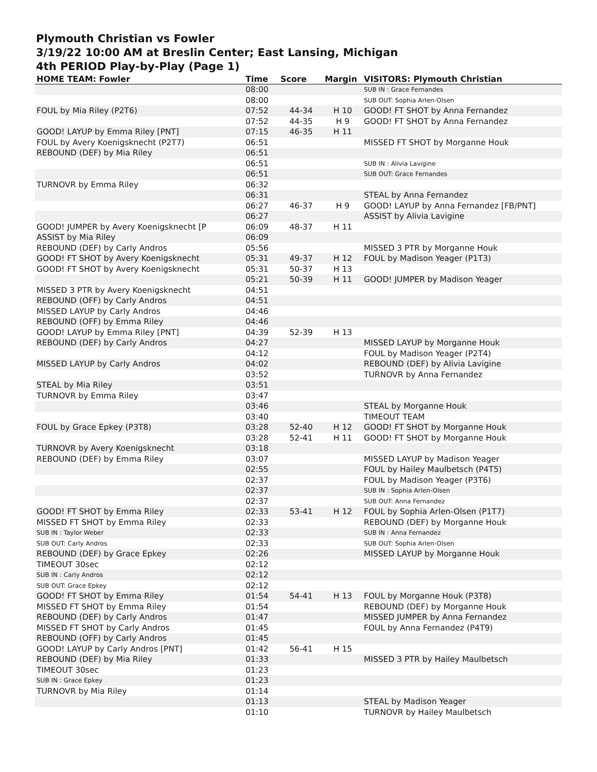Plymouth Christian vs Fowler
3/19/22 10:00 AM at Breslin Center; East Lansing, Michigan
4th PERIOD Play-by-Play (Page 1)
| HOME TEAM: Fowler | Time | Score | Margin | VISITORS: Plymouth Christian |
| --- | --- | --- | --- | --- |
| | 08:00 | | | SUB IN : Grace Fernandes |
| | 08:00 | | | SUB OUT: Sophia Arlen-Olsen |
| FOUL by Mia Riley (P2T6) | 07:52 | 44-34 | H 10 | GOOD! FT SHOT by Anna Fernandez |
| | 07:52 | 44-35 | H 9 | GOOD! FT SHOT by Anna Fernandez |
| GOOD! LAYUP by Emma Riley [PNT] | 07:15 | 46-35 | H 11 | |
| FOUL by Avery Koenigsknecht (P2T7) | 06:51 | | | MISSED FT SHOT by Morganne Houk |
| REBOUND (DEF) by Mia Riley | 06:51 | | | |
| | 06:51 | | | SUB IN : Alivia Lavigine |
| | 06:51 | | | SUB OUT: Grace Fernandes |
| TURNOVR by Emma Riley | 06:32 | | | |
| | 06:31 | | | STEAL by Anna Fernandez |
| | 06:27 | 46-37 | H 9 | GOOD! LAYUP by Anna Fernandez [FB/PNT] |
| | 06:27 | | | ASSIST by Alivia Lavigine |
| GOOD! JUMPER by Avery Koenigsknecht [P | 06:09 | 48-37 | H 11 | |
| ASSIST by Mia Riley | 06:09 | | | |
| REBOUND (DEF) by Carly Andros | 05:56 | | | MISSED 3 PTR by Morganne Houk |
| GOOD! FT SHOT by Avery Koenigsknecht | 05:31 | 49-37 | H 12 | FOUL by Madison Yeager (P1T3) |
| GOOD! FT SHOT by Avery Koenigsknecht | 05:31 | 50-37 | H 13 | |
| | 05:21 | 50-39 | H 11 | GOOD! JUMPER by Madison Yeager |
| MISSED 3 PTR by Avery Koenigsknecht | 04:51 | | | |
| REBOUND (OFF) by Carly Andros | 04:51 | | | |
| MISSED LAYUP by Carly Andros | 04:46 | | | |
| REBOUND (OFF) by Emma Riley | 04:46 | | | |
| GOOD! LAYUP by Emma Riley [PNT] | 04:39 | 52-39 | H 13 | |
| REBOUND (DEF) by Carly Andros | 04:27 | | | MISSED LAYUP by Morganne Houk |
| | 04:12 | | | FOUL by Madison Yeager (P2T4) |
| MISSED LAYUP by Carly Andros | 04:02 | | | REBOUND (DEF) by Alivia Lavigine |
| | 03:52 | | | TURNOVR by Anna Fernandez |
| STEAL by Mia Riley | 03:51 | | | |
| TURNOVR by Emma Riley | 03:47 | | | |
| | 03:46 | | | STEAL by Morganne Houk |
| | 03:40 | | | TIMEOUT TEAM |
| FOUL by Grace Epkey (P3T8) | 03:28 | 52-40 | H 12 | GOOD! FT SHOT by Morganne Houk |
| | 03:28 | 52-41 | H 11 | GOOD! FT SHOT by Morganne Houk |
| TURNOVR by Avery Koenigsknecht | 03:18 | | | |
| REBOUND (DEF) by Emma Riley | 03:07 | | | MISSED LAYUP by Madison Yeager |
| | 02:55 | | | FOUL by Hailey Maulbetsch (P4T5) |
| | 02:37 | | | FOUL by Madison Yeager (P3T6) |
| | 02:37 | | | SUB IN : Sophia Arlen-Olsen |
| | 02:37 | | | SUB OUT: Anna Fernandez |
| GOOD! FT SHOT by Emma Riley | 02:33 | 53-41 | H 12 | FOUL by Sophia Arlen-Olsen (P1T7) |
| MISSED FT SHOT by Emma Riley | 02:33 | | | REBOUND (DEF) by Morganne Houk |
| SUB IN : Taylor Weber | 02:33 | | | SUB IN : Anna Fernandez |
| SUB OUT: Carly Andros | 02:33 | | | SUB OUT: Sophia Arlen-Olsen |
| REBOUND (DEF) by Grace Epkey | 02:26 | | | MISSED LAYUP by Morganne Houk |
| TIMEOUT 30sec | 02:12 | | | |
| SUB IN : Carly Andros | 02:12 | | | |
| SUB OUT: Grace Epkey | 02:12 | | | |
| GOOD! FT SHOT by Emma Riley | 01:54 | 54-41 | H 13 | FOUL by Morganne Houk (P3T8) |
| MISSED FT SHOT by Emma Riley | 01:54 | | | REBOUND (DEF) by Morganne Houk |
| REBOUND (DEF) by Carly Andros | 01:47 | | | MISSED JUMPER by Anna Fernandez |
| MISSED FT SHOT by Carly Andros | 01:45 | | | FOUL by Anna Fernandez (P4T9) |
| REBOUND (OFF) by Carly Andros | 01:45 | | | |
| GOOD! LAYUP by Carly Andros [PNT] | 01:42 | 56-41 | H 15 | |
| REBOUND (DEF) by Mia Riley | 01:33 | | | MISSED 3 PTR by Hailey Maulbetsch |
| TIMEOUT 30sec | 01:23 | | | |
| SUB IN : Grace Epkey | 01:23 | | | |
| TURNOVR by Mia Riley | 01:14 | | | |
| | 01:13 | | | STEAL by Madison Yeager |
| | 01:10 | | | TURNOVR by Hailey Maulbetsch |